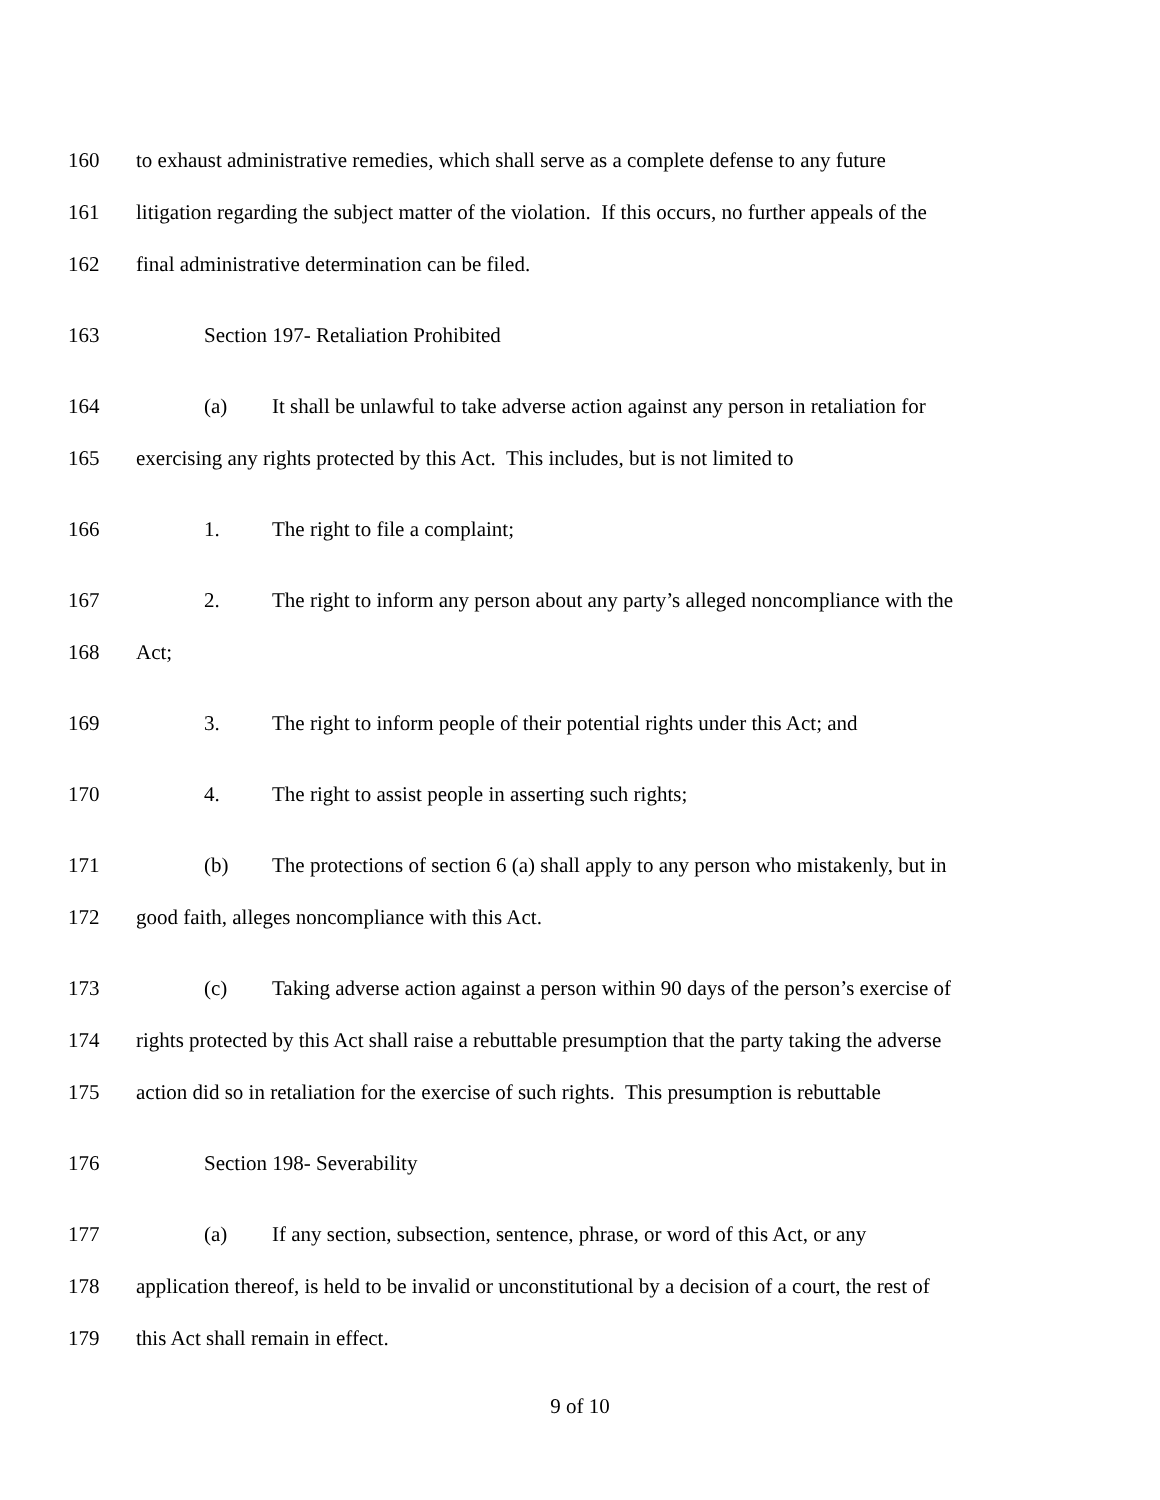160 to exhaust administrative remedies, which shall serve as a complete defense to any future
161 litigation regarding the subject matter of the violation. If this occurs, no further appeals of the
162 final administrative determination can be filed.
163 Section 197- Retaliation Prohibited
164 (a) It shall be unlawful to take adverse action against any person in retaliation for
165 exercising any rights protected by this Act. This includes, but is not limited to
166 1. The right to file a complaint;
167 2. The right to inform any person about any party’s alleged noncompliance with the
168 Act;
169 3. The right to inform people of their potential rights under this Act; and
170 4. The right to assist people in asserting such rights;
171 (b) The protections of section 6 (a) shall apply to any person who mistakenly, but in
172 good faith, alleges noncompliance with this Act.
173 (c) Taking adverse action against a person within 90 days of the person’s exercise of
174 rights protected by this Act shall raise a rebuttable presumption that the party taking the adverse
175 action did so in retaliation for the exercise of such rights. This presumption is rebuttable
176 Section 198- Severability
177 (a) If any section, subsection, sentence, phrase, or word of this Act, or any
178 application thereof, is held to be invalid or unconstitutional by a decision of a court, the rest of
179 this Act shall remain in effect.
9 of 10